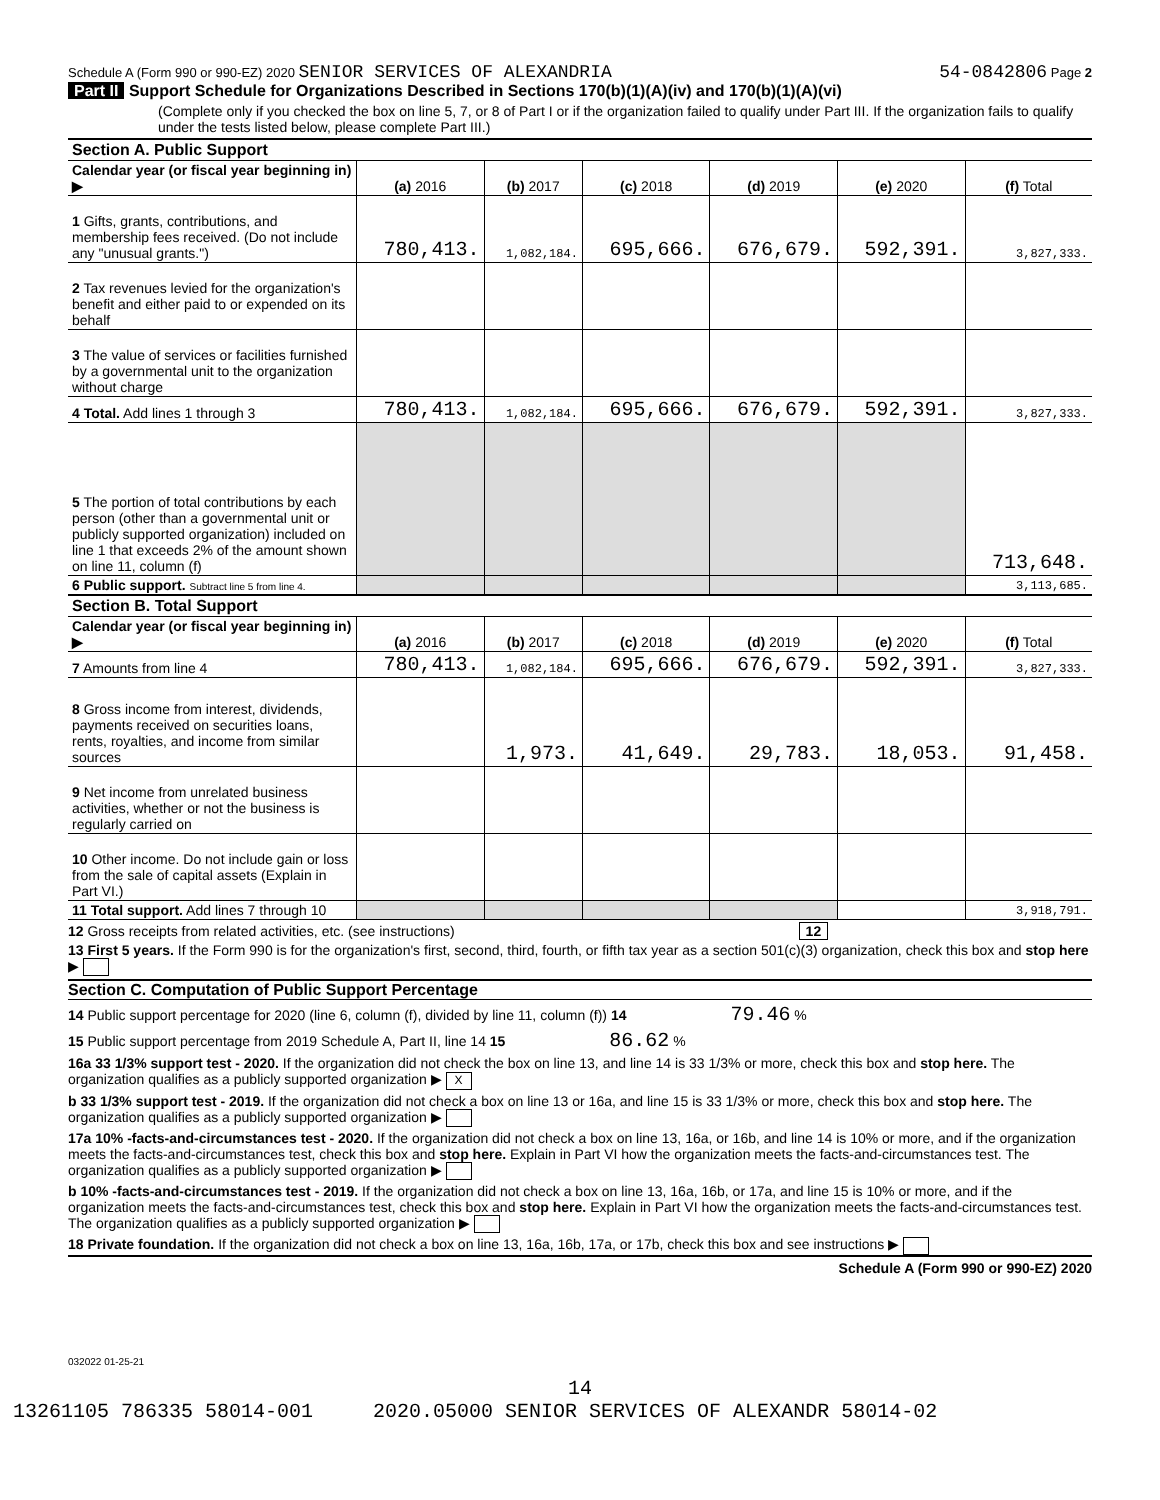Schedule A (Form 990 or 990-EZ) 2020 SENIOR SERVICES OF ALEXANDRIA 54-0842806 Page 2
Part II Support Schedule for Organizations Described in Sections 170(b)(1)(A)(iv) and 170(b)(1)(A)(vi)
(Complete only if you checked the box on line 5, 7, or 8 of Part I or if the organization failed to qualify under Part III. If the organization fails to qualify under the tests listed below, please complete Part III.)
| Section A. Public Support | | | | | | |
| Calendar year (or fiscal year beginning in) ▶ | (a) 2016 | (b) 2017 | (c) 2018 | (d) 2019 | (e) 2020 | (f) Total |
| 1 Gifts, grants, contributions, and membership fees received. (Do not include any "unusual grants.") | 780,413. | 1,082,184. | 695,666. | 676,679. | 592,391. | 3,827,333. |
| 2 Tax revenues levied for the organization's benefit and either paid to or expended on its behalf | | | | | | |
| 3 The value of services or facilities furnished by a governmental unit to the organization without charge | | | | | | |
| 4 Total. Add lines 1 through 3 | 780,413. | 1,082,184. | 695,666. | 676,679. | 592,391. | 3,827,333. |
| 5 The portion of total contributions by each person (other than a governmental unit or publicly supported organization) included on line 1 that exceeds 2% of the amount shown on line 11, column (f) | | | | | | 713,648. |
| 6 Public support. Subtract line 5 from line 4. | | | | | | 3,113,685. |
| Section B. Total Support | | | | | | |
| Calendar year (or fiscal year beginning in) ▶ | (a) 2016 | (b) 2017 | (c) 2018 | (d) 2019 | (e) 2020 | (f) Total |
| 7 Amounts from line 4 | 780,413. | 1,082,184. | 695,666. | 676,679. | 592,391. | 3,827,333. |
| 8 Gross income from interest, dividends, payments received on securities loans, rents, royalties, and income from similar sources | | 1,973. | 41,649. | 29,783. | 18,053. | 91,458. |
| 9 Net income from unrelated business activities, whether or not the business is regularly carried on | | | | | | |
| 10 Other income. Do not include gain or loss from the sale of capital assets (Explain in Part VI.) | | | | | | |
| 11 Total support. Add lines 7 through 10 | | | | | | 3,918,791. |
12 Gross receipts from related activities, etc. (see instructions) 12
13 First 5 years. If the Form 990 is for the organization's first, second, third, fourth, or fifth tax year as a section 501(c)(3) organization, check this box and stop here ▶
Section C. Computation of Public Support Percentage
14 Public support percentage for 2020 (line 6, column (f), divided by line 11, column (f)) 14 79.46 %
15 Public support percentage from 2019 Schedule A, Part II, line 14 15 86.62 %
16a 33 1/3% support test - 2020. If the organization did not check the box on line 13, and line 14 is 33 1/3% or more, check this box and stop here. The organization qualifies as a publicly supported organization ▶ X
b 33 1/3% support test - 2019. If the organization did not check a box on line 13 or 16a, and line 15 is 33 1/3% or more, check this box and stop here. The organization qualifies as a publicly supported organization ▶
17a 10% -facts-and-circumstances test - 2020. If the organization did not check a box on line 13, 16a, or 16b, and line 14 is 10% or more, and if the organization meets the facts-and-circumstances test, check this box and stop here. Explain in Part VI how the organization meets the facts-and-circumstances test. The organization qualifies as a publicly supported organization ▶
b 10% -facts-and-circumstances test - 2019. If the organization did not check a box on line 13, 16a, 16b, or 17a, and line 15 is 10% or more, and if the organization meets the facts-and-circumstances test, check this box and stop here. Explain in Part VI how the organization meets the facts-and-circumstances test. The organization qualifies as a publicly supported organization ▶
18 Private foundation. If the organization did not check a box on line 13, 16a, 16b, 17a, or 17b, check this box and see instructions ▶
Schedule A (Form 990 or 990-EZ) 2020
032022 01-25-21
14
13261105 786335 58014-001 2020.05000 SENIOR SERVICES OF ALEXANDR 58014-02